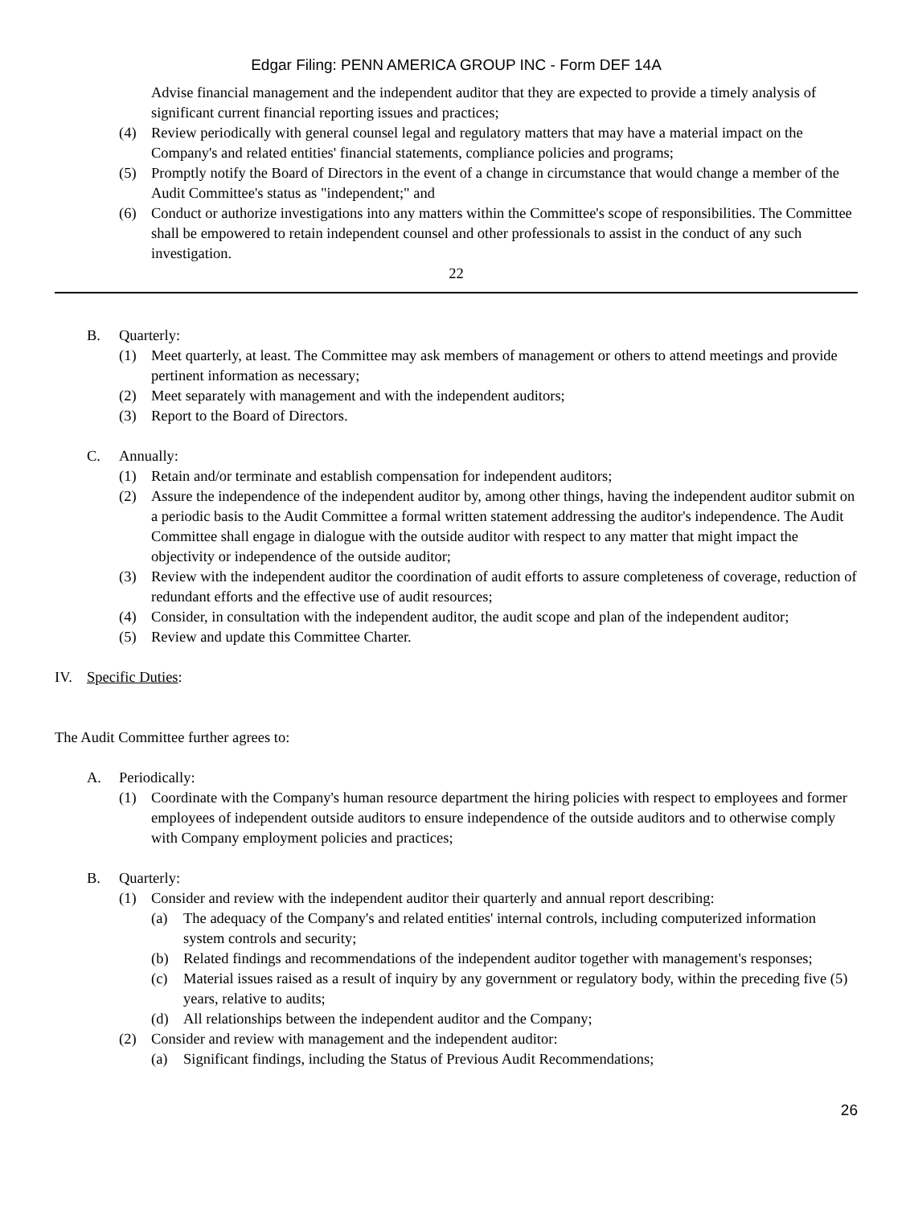Edgar Filing: PENN AMERICA GROUP INC - Form DEF 14A
Advise financial management and the independent auditor that they are expected to provide a timely analysis of significant current financial reporting issues and practices;
(4) Review periodically with general counsel legal and regulatory matters that may have a material impact on the Company's and related entities' financial statements, compliance policies and programs;
(5) Promptly notify the Board of Directors in the event of a change in circumstance that would change a member of the Audit Committee's status as "independent;" and
(6) Conduct or authorize investigations into any matters within the Committee's scope of responsibilities. The Committee shall be empowered to retain independent counsel and other professionals to assist in the conduct of any such investigation.
22
B. Quarterly:
(1) Meet quarterly, at least. The Committee may ask members of management or others to attend meetings and provide pertinent information as necessary;
(2) Meet separately with management and with the independent auditors;
(3) Report to the Board of Directors.
C. Annually:
(1) Retain and/or terminate and establish compensation for independent auditors;
(2) Assure the independence of the independent auditor by, among other things, having the independent auditor submit on a periodic basis to the Audit Committee a formal written statement addressing the auditor's independence. The Audit Committee shall engage in dialogue with the outside auditor with respect to any matter that might impact the objectivity or independence of the outside auditor;
(3) Review with the independent auditor the coordination of audit efforts to assure completeness of coverage, reduction of redundant efforts and the effective use of audit resources;
(4) Consider, in consultation with the independent auditor, the audit scope and plan of the independent auditor;
(5) Review and update this Committee Charter.
IV. Specific Duties:
The Audit Committee further agrees to:
A. Periodically:
(1) Coordinate with the Company's human resource department the hiring policies with respect to employees and former employees of independent outside auditors to ensure independence of the outside auditors and to otherwise comply with Company employment policies and practices;
B. Quarterly:
(1) Consider and review with the independent auditor their quarterly and annual report describing:
(a) The adequacy of the Company's and related entities' internal controls, including computerized information system controls and security;
(b) Related findings and recommendations of the independent auditor together with management's responses;
(c) Material issues raised as a result of inquiry by any government or regulatory body, within the preceding five (5) years, relative to audits;
(d) All relationships between the independent auditor and the Company;
(2) Consider and review with management and the independent auditor:
(a) Significant findings, including the Status of Previous Audit Recommendations;
26